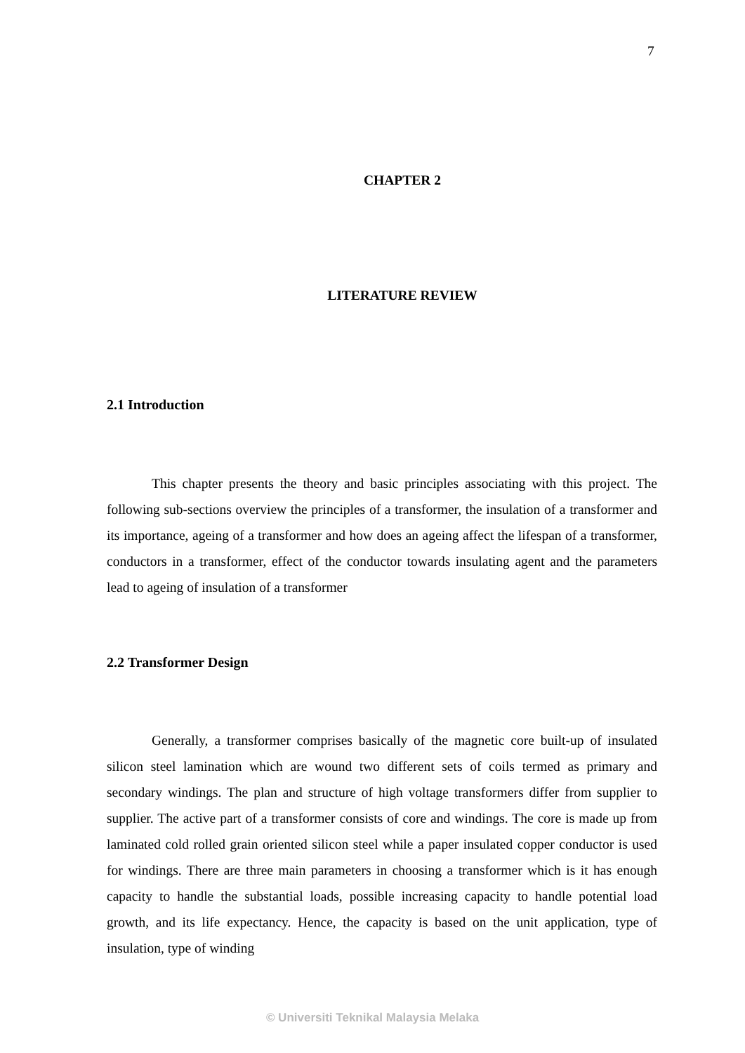7
CHAPTER 2
LITERATURE REVIEW
2.1 Introduction
This chapter presents the theory and basic principles associating with this project. The following sub-sections overview the principles of a transformer, the insulation of a transformer and its importance, ageing of a transformer and how does an ageing affect the lifespan of a transformer, conductors in a transformer, effect of the conductor towards insulating agent and the parameters lead to ageing of insulation of a transformer
2.2 Transformer Design
Generally, a transformer comprises basically of the magnetic core built-up of insulated silicon steel lamination which are wound two different sets of coils termed as primary and secondary windings. The plan and structure of high voltage transformers differ from supplier to supplier. The active part of a transformer consists of core and windings. The core is made up from laminated cold rolled grain oriented silicon steel while a paper insulated copper conductor is used for windings. There are three main parameters in choosing a transformer which is it has enough capacity to handle the substantial loads, possible increasing capacity to handle potential load growth, and its life expectancy. Hence, the capacity is based on the unit application, type of insulation, type of winding
© Universiti Teknikal Malaysia Melaka